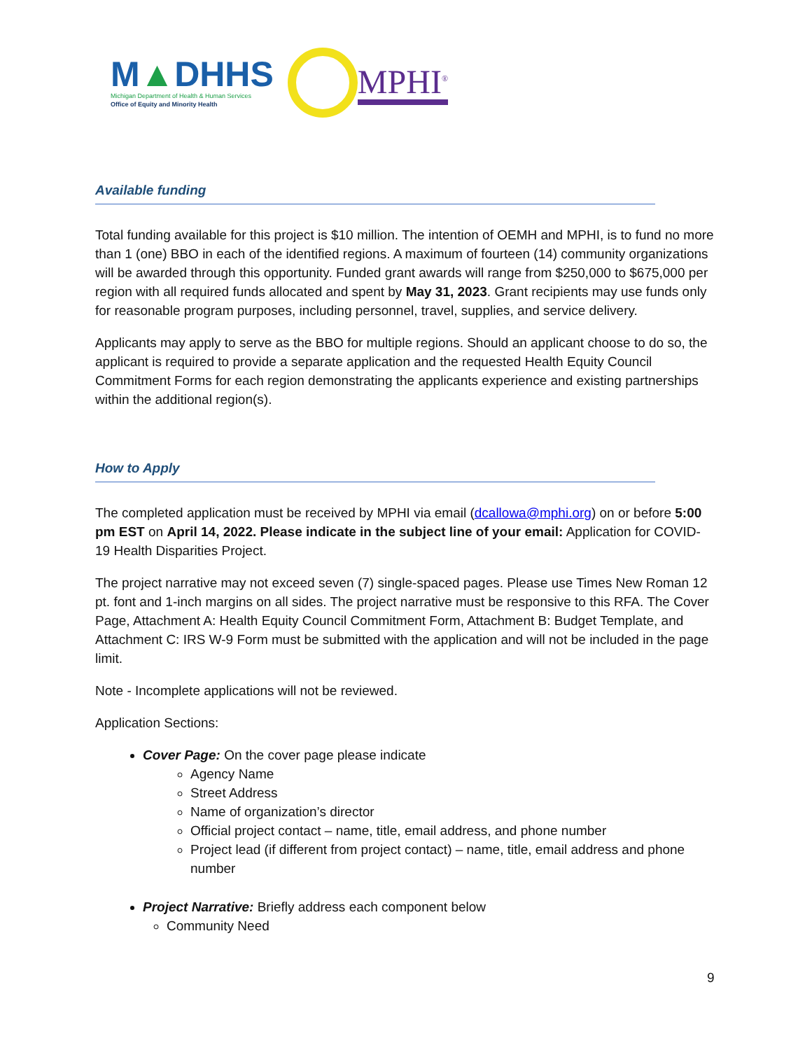M▲DHHS
Michigan Department of Health & Human Services
Office of Equity and Minority Health
MPHI<sup>®</sup>
Available funding
Total funding available for this project is $10 million. The intention of OEMH and MPHI, is to fund no more than 1 (one) BBO in each of the identified regions. A maximum of fourteen (14) community organizations will be awarded through this opportunity. Funded grant awards will range from $250,000 to $675,000 per region with all required funds allocated and spent by May 31, 2023. Grant recipients may use funds only for reasonable program purposes, including personnel, travel, supplies, and service delivery.
Applicants may apply to serve as the BBO for multiple regions. Should an applicant choose to do so, the applicant is required to provide a separate application and the requested Health Equity Council Commitment Forms for each region demonstrating the applicants experience and existing partnerships within the additional region(s).
How to Apply
The completed application must be received by MPHI via email (dcallowa@mphi.org) on or before 5:00 pm EST on April 14, 2022. Please indicate in the subject line of your email: Application for COVID-19 Health Disparities Project.
The project narrative may not exceed seven (7) single-spaced pages. Please use Times New Roman 12 pt. font and 1-inch margins on all sides. The project narrative must be responsive to this RFA. The Cover Page, Attachment A: Health Equity Council Commitment Form, Attachment B: Budget Template, and Attachment C: IRS W-9 Form must be submitted with the application and will not be included in the page limit.
Note - Incomplete applications will not be reviewed.
Application Sections:
Cover Page: On the cover page please indicate
Agency Name
Street Address
Name of organization’s director
Official project contact – name, title, email address, and phone number
Project lead (if different from project contact) – name, title, email address and phone number
Project Narrative: Briefly address each component below
Community Need
9